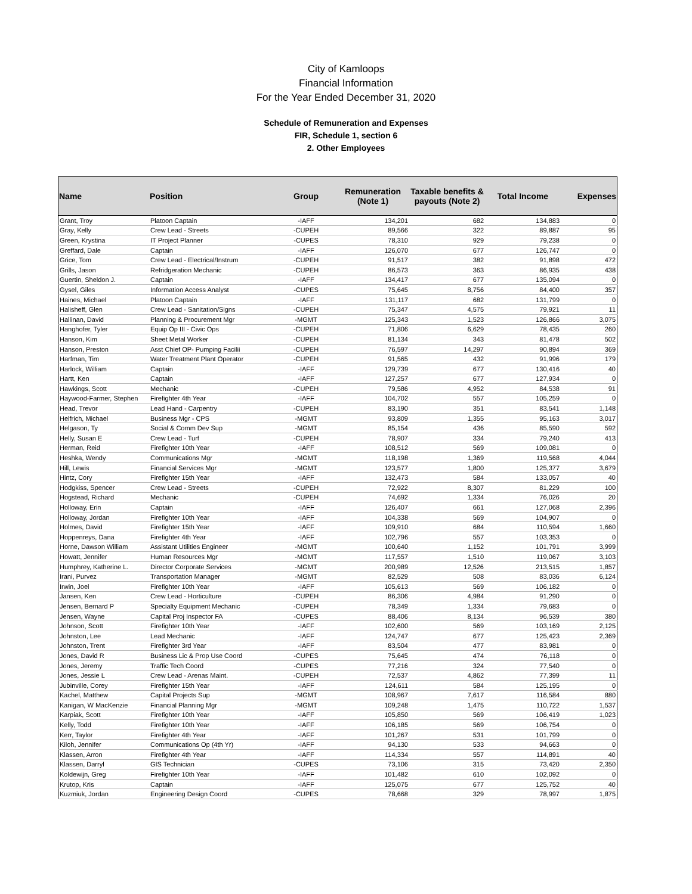City of Kamloops
Financial Information
For the Year Ended December 31, 2020
Schedule of Remuneration and Expenses
FIR, Schedule 1, section 6
2. Other Employees
| Name | Position | Group | Remuneration (Note 1) | Taxable benefits & payouts (Note 2) | Total Income | Expenses |
| --- | --- | --- | --- | --- | --- | --- |
| Grant, Troy | Platoon Captain | -IAFF | 134,201 | 682 | 134,883 | 0 |
| Gray, Kelly | Crew Lead - Streets | -CUPEH | 89,566 | 322 | 89,887 | 95 |
| Green, Krystina | IT Project Planner | -CUPES | 78,310 | 929 | 79,238 | 0 |
| Greffard, Dale | Captain | -IAFF | 126,070 | 677 | 126,747 | 0 |
| Grice, Tom | Crew Lead - Electrical/Instrum | -CUPEH | 91,517 | 382 | 91,898 | 472 |
| Grills, Jason | Refridgeration Mechanic | -CUPEH | 86,573 | 363 | 86,935 | 438 |
| Guertin, Sheldon J. | Captain | -IAFF | 134,417 | 677 | 135,094 | 0 |
| Gysel, Giles | Information Access Analyst | -CUPES | 75,645 | 8,756 | 84,400 | 357 |
| Haines, Michael | Platoon Captain | -IAFF | 131,117 | 682 | 131,799 | 0 |
| Halisheff, Glen | Crew Lead - Sanitation/Signs | -CUPEH | 75,347 | 4,575 | 79,921 | 11 |
| Hallinan, David | Planning & Procurement Mgr | -MGMT | 125,343 | 1,523 | 126,866 | 3,075 |
| Hanghofer, Tyler | Equip Op III - Civic Ops | -CUPEH | 71,806 | 6,629 | 78,435 | 260 |
| Hanson, Kim | Sheet Metal Worker | -CUPEH | 81,134 | 343 | 81,478 | 502 |
| Hanson, Preston | Asst Chief OP- Pumping Facilii | -CUPEH | 76,597 | 14,297 | 90,894 | 369 |
| Harfman, Tim | Water Treatment Plant Operator | -CUPEH | 91,565 | 432 | 91,996 | 179 |
| Harlock, William | Captain | -IAFF | 129,739 | 677 | 130,416 | 40 |
| Hartt, Ken | Captain | -IAFF | 127,257 | 677 | 127,934 | 0 |
| Hawkings, Scott | Mechanic | -CUPEH | 79,586 | 4,952 | 84,538 | 91 |
| Haywood-Farmer, Stephen | Firefighter 4th Year | -IAFF | 104,702 | 557 | 105,259 | 0 |
| Head, Trevor | Lead Hand - Carpentry | -CUPEH | 83,190 | 351 | 83,541 | 1,148 |
| Helfrich, Michael | Business Mgr - CPS | -MGMT | 93,809 | 1,355 | 95,163 | 3,017 |
| Helgason, Ty | Social & Comm Dev Sup | -MGMT | 85,154 | 436 | 85,590 | 592 |
| Helly, Susan E | Crew Lead - Turf | -CUPEH | 78,907 | 334 | 79,240 | 413 |
| Herman, Reid | Firefighter 10th Year | -IAFF | 108,512 | 569 | 109,081 | 0 |
| Heshka, Wendy | Communications Mgr | -MGMT | 118,198 | 1,369 | 119,568 | 4,044 |
| Hill, Lewis | Financial Services Mgr | -MGMT | 123,577 | 1,800 | 125,377 | 3,679 |
| Hintz, Cory | Firefighter 15th Year | -IAFF | 132,473 | 584 | 133,057 | 40 |
| Hodgkiss, Spencer | Crew Lead - Streets | -CUPEH | 72,922 | 8,307 | 81,229 | 100 |
| Hogstead, Richard | Mechanic | -CUPEH | 74,692 | 1,334 | 76,026 | 20 |
| Holloway, Erin | Captain | -IAFF | 126,407 | 661 | 127,068 | 2,396 |
| Holloway, Jordan | Firefighter 10th Year | -IAFF | 104,338 | 569 | 104,907 | 0 |
| Holmes, David | Firefighter 15th Year | -IAFF | 109,910 | 684 | 110,594 | 1,660 |
| Hoppenreys, Dana | Firefighter 4th Year | -IAFF | 102,796 | 557 | 103,353 | 0 |
| Horne, Dawson William | Assistant Utilities Engineer | -MGMT | 100,640 | 1,152 | 101,791 | 3,999 |
| Howatt, Jennifer | Human Resources Mgr | -MGMT | 117,557 | 1,510 | 119,067 | 3,103 |
| Humphrey, Katherine L. | Director Corporate Services | -MGMT | 200,989 | 12,526 | 213,515 | 1,857 |
| Irani, Purvez | Transportation Manager | -MGMT | 82,529 | 508 | 83,036 | 6,124 |
| Irwin, Joel | Firefighter 10th Year | -IAFF | 105,613 | 569 | 106,182 | 0 |
| Jansen, Ken | Crew Lead - Horticulture | -CUPEH | 86,306 | 4,984 | 91,290 | 0 |
| Jensen, Bernard P | Specialty Equipment Mechanic | -CUPEH | 78,349 | 1,334 | 79,683 | 0 |
| Jensen, Wayne | Capital Proj Inspector FA | -CUPES | 88,406 | 8,134 | 96,539 | 380 |
| Johnson, Scott | Firefighter 10th Year | -IAFF | 102,600 | 569 | 103,169 | 2,125 |
| Johnston, Lee | Lead Mechanic | -IAFF | 124,747 | 677 | 125,423 | 2,369 |
| Johnston, Trent | Firefighter 3rd Year | -IAFF | 83,504 | 477 | 83,981 | 0 |
| Jones, David R | Business Lic & Prop Use Coord | -CUPES | 75,645 | 474 | 76,118 | 0 |
| Jones, Jeremy | Traffic Tech Coord | -CUPES | 77,216 | 324 | 77,540 | 0 |
| Jones, Jessie L | Crew Lead - Arenas Maint. | -CUPEH | 72,537 | 4,862 | 77,399 | 11 |
| Jubinville, Corey | Firefighter 15th Year | -IAFF | 124,611 | 584 | 125,195 | 0 |
| Kachel, Matthew | Capital Projects Sup | -MGMT | 108,967 | 7,617 | 116,584 | 880 |
| Kanigan, W MacKenzie | Financial Planning Mgr | -MGMT | 109,248 | 1,475 | 110,722 | 1,537 |
| Karpiak, Scott | Firefighter 10th Year | -IAFF | 105,850 | 569 | 106,419 | 1,023 |
| Kelly, Todd | Firefighter 10th Year | -IAFF | 106,185 | 569 | 106,754 | 0 |
| Kerr, Taylor | Firefighter 4th Year | -IAFF | 101,267 | 531 | 101,799 | 0 |
| Kiloh, Jennifer | Communications Op (4th Yr) | -IAFF | 94,130 | 533 | 94,663 | 0 |
| Klassen, Arron | Firefighter 4th Year | -IAFF | 114,334 | 557 | 114,891 | 40 |
| Klassen, Darryl | GIS Technician | -CUPES | 73,106 | 315 | 73,420 | 2,350 |
| Koldewijn, Greg | Firefighter 10th Year | -IAFF | 101,482 | 610 | 102,092 | 0 |
| Krutop, Kris | Captain | -IAFF | 125,075 | 677 | 125,752 | 40 |
| Kuzmiuk, Jordan | Engineering Design Coord | -CUPES | 78,668 | 329 | 78,997 | 1,875 |